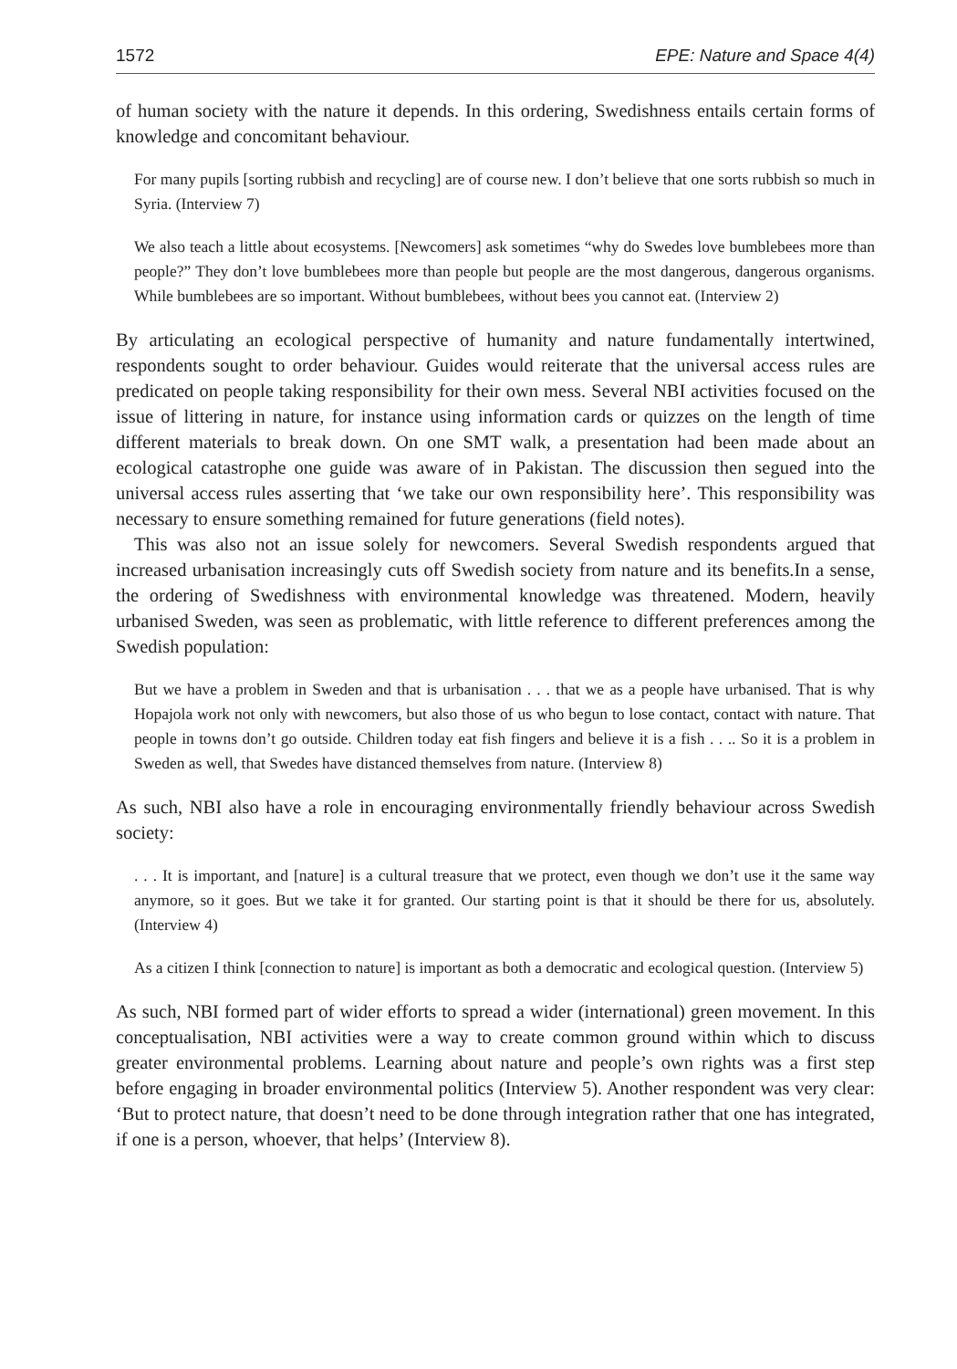1572 EPE: Nature and Space 4(4)
of human society with the nature it depends. In this ordering, Swedishness entails certain forms of knowledge and concomitant behaviour.
For many pupils [sorting rubbish and recycling] are of course new. I don’t believe that one sorts rubbish so much in Syria. (Interview 7)
We also teach a little about ecosystems. [Newcomers] ask sometimes “why do Swedes love bumblebees more than people?” They don’t love bumblebees more than people but people are the most dangerous, dangerous organisms. While bumblebees are so important. Without bumblebees, without bees you cannot eat. (Interview 2)
By articulating an ecological perspective of humanity and nature fundamentally intertwined, respondents sought to order behaviour. Guides would reiterate that the universal access rules are predicated on people taking responsibility for their own mess. Several NBI activities focused on the issue of littering in nature, for instance using information cards or quizzes on the length of time different materials to break down. On one SMT walk, a presentation had been made about an ecological catastrophe one guide was aware of in Pakistan. The discussion then segued into the universal access rules asserting that ‘we take our own responsibility here’. This responsibility was necessary to ensure something remained for future generations (field notes).
This was also not an issue solely for newcomers. Several Swedish respondents argued that increased urbanisation increasingly cuts off Swedish society from nature and its benefits.In a sense, the ordering of Swedishness with environmental knowledge was threatened. Modern, heavily urbanised Sweden, was seen as problematic, with little reference to different preferences among the Swedish population:
But we have a problem in Sweden and that is urbanisation . . . that we as a people have urbanised. That is why Hopajola work not only with newcomers, but also those of us who begun to lose contact, contact with nature. That people in towns don’t go outside. Children today eat fish fingers and believe it is a fish . . .. So it is a problem in Sweden as well, that Swedes have distanced themselves from nature. (Interview 8)
As such, NBI also have a role in encouraging environmentally friendly behaviour across Swedish society:
. . . It is important, and [nature] is a cultural treasure that we protect, even though we don’t use it the same way anymore, so it goes. But we take it for granted. Our starting point is that it should be there for us, absolutely. (Interview 4)
As a citizen I think [connection to nature] is important as both a democratic and ecological question. (Interview 5)
As such, NBI formed part of wider efforts to spread a wider (international) green movement. In this conceptualisation, NBI activities were a way to create common ground within which to discuss greater environmental problems. Learning about nature and people’s own rights was a first step before engaging in broader environmental politics (Interview 5). Another respondent was very clear: ‘But to protect nature, that doesn’t need to be done through integration rather that one has integrated, if one is a person, whoever, that helps’ (Interview 8).